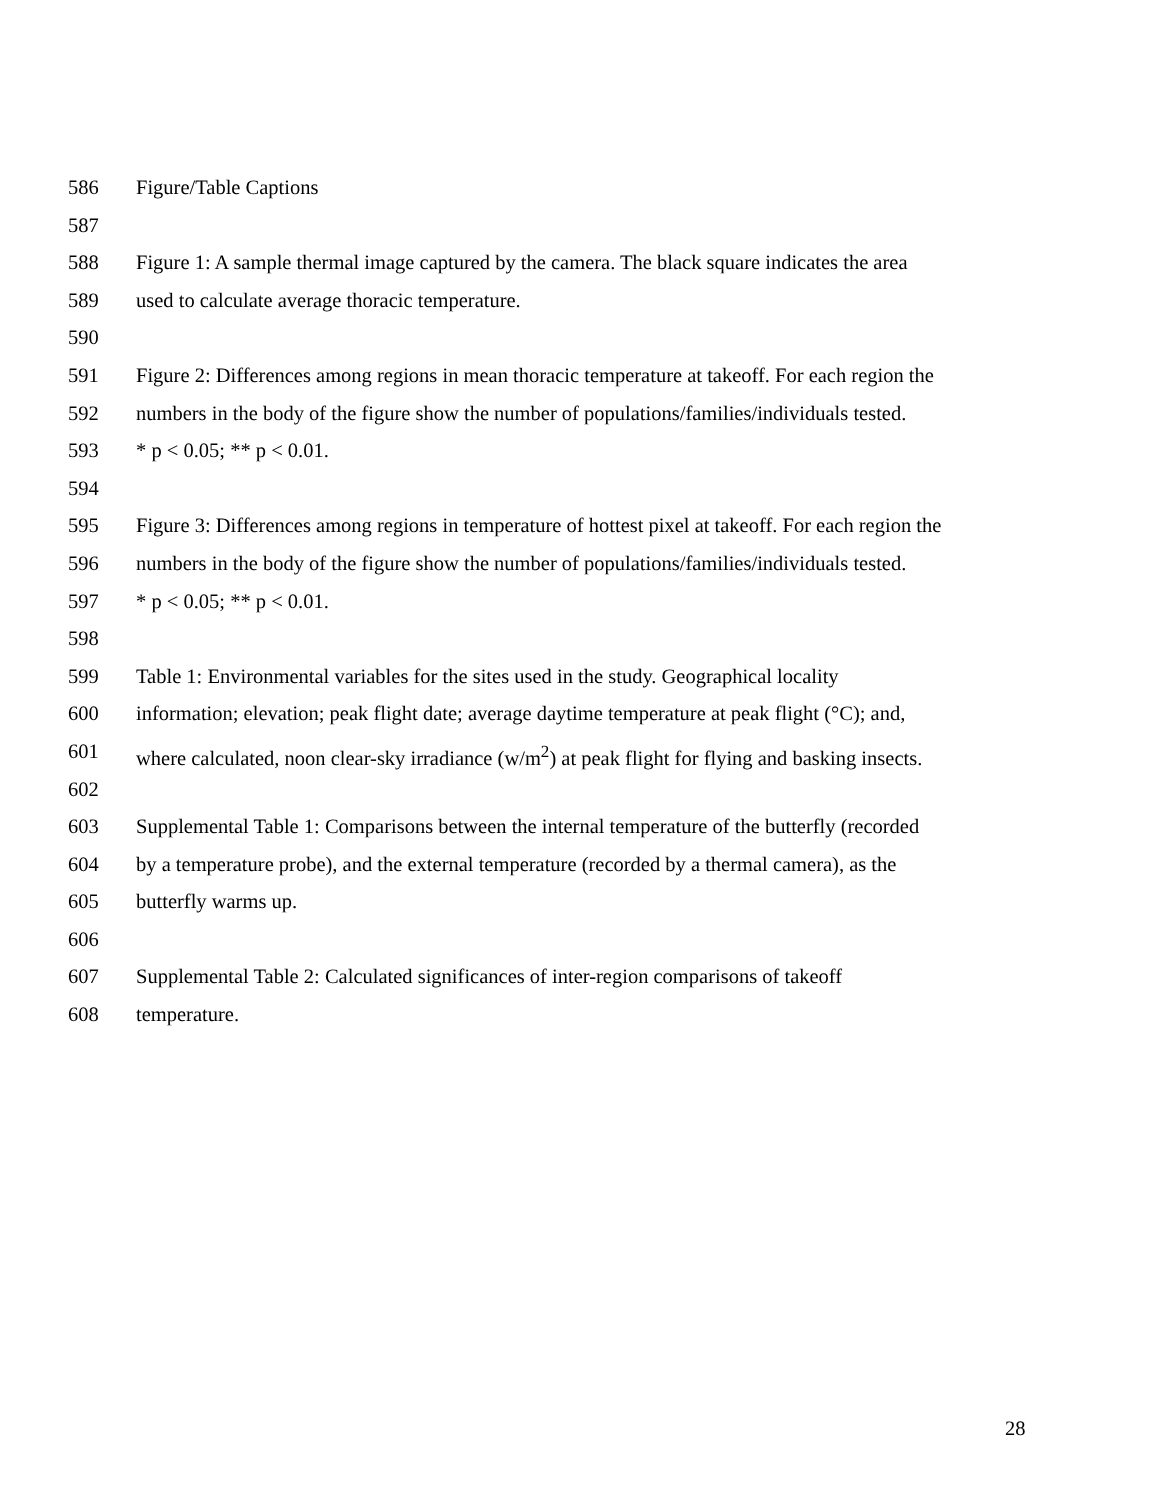586 Figure/Table Captions
587
588 Figure 1: A sample thermal image captured by the camera. The black square indicates the area
589 used to calculate average thoracic temperature.
590
591 Figure 2: Differences among regions in mean thoracic temperature at takeoff. For each region the
592 numbers in the body of the figure show the number of populations/families/individuals tested.
593 * p < 0.05; ** p < 0.01.
594
595 Figure 3: Differences among regions in temperature of hottest pixel at takeoff. For each region the
596 numbers in the body of the figure show the number of populations/families/individuals tested.
597 * p < 0.05; ** p < 0.01.
598
599 Table 1: Environmental variables for the sites used in the study. Geographical locality
600 information; elevation; peak flight date; average daytime temperature at peak flight (°C); and,
601 where calculated, noon clear-sky irradiance (w/m<sup>2</sup>) at peak flight for flying and basking insects.
602
603 Supplemental Table 1: Comparisons between the internal temperature of the butterfly (recorded
604 by a temperature probe), and the external temperature (recorded by a thermal camera), as the
605 butterfly warms up.
606
607 Supplemental Table 2: Calculated significances of inter-region comparisons of takeoff
608 temperature.
28